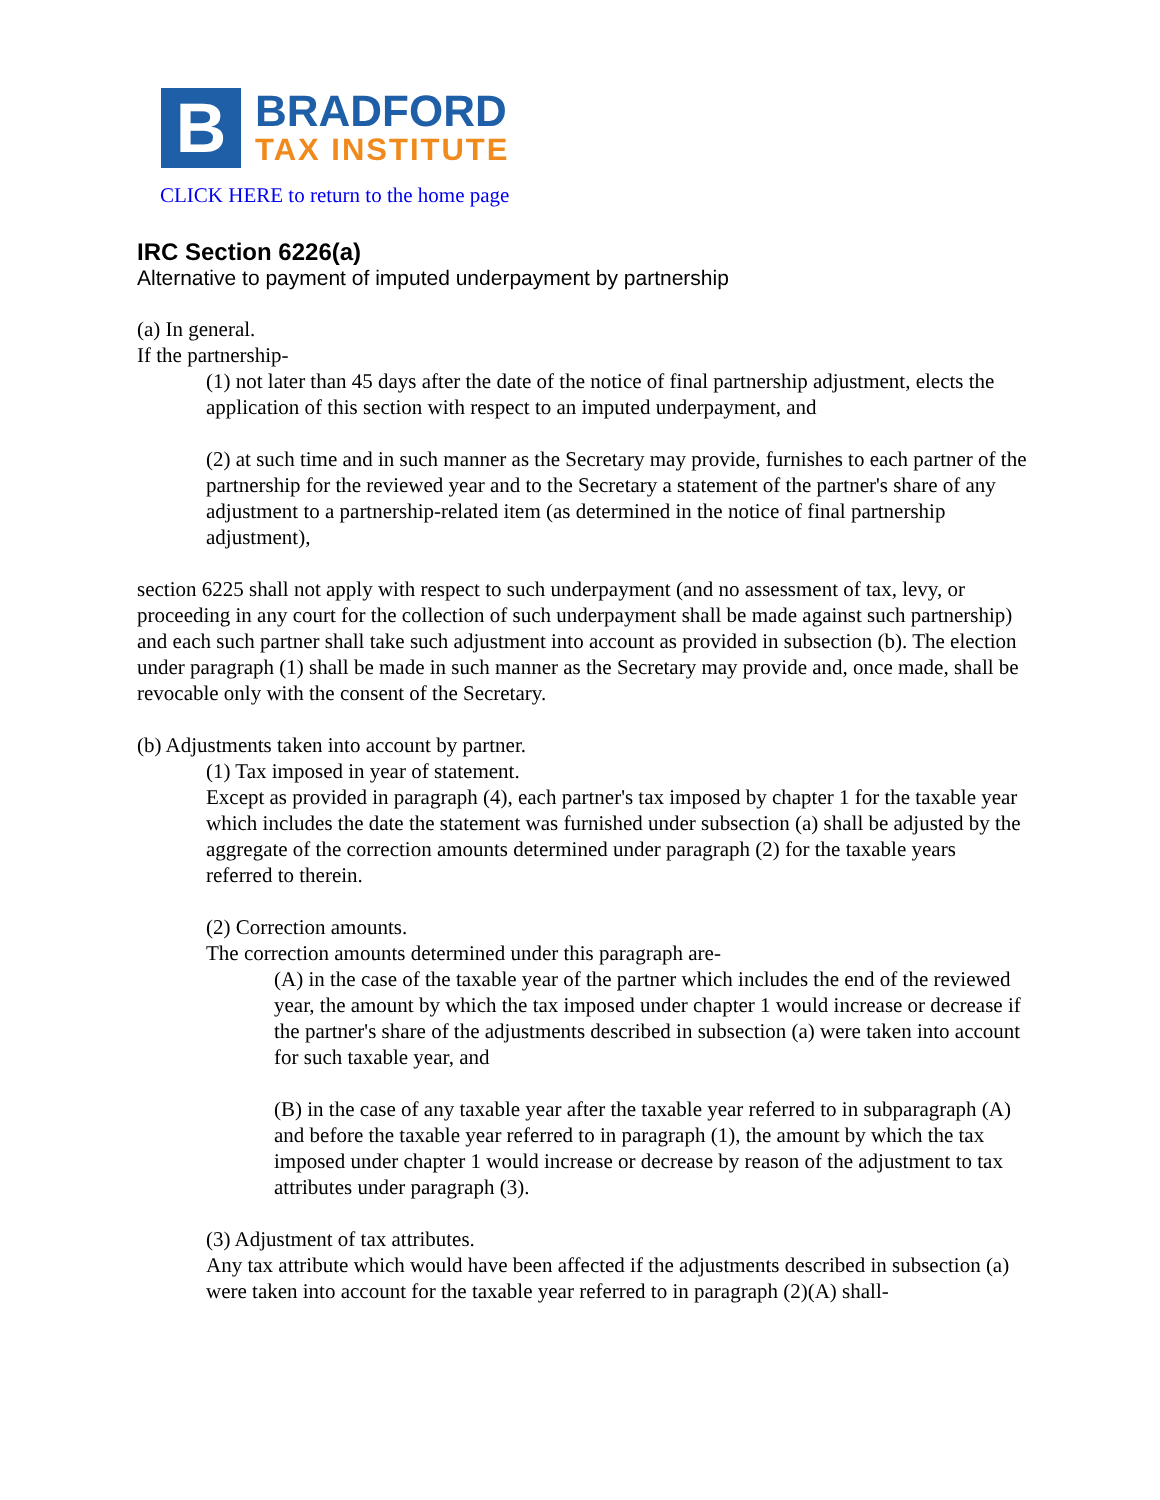B
BRADFORD
TAX INSTITUTE
CLICK HERE to return to the home page
IRC Section 6226(a)
Alternative to payment of imputed underpayment by partnership
(a) In general.
If the partnership-
(1) not later than 45 days after the date of the notice of final partnership adjustment, elects the application of this section with respect to an imputed underpayment, and
(2) at such time and in such manner as the Secretary may provide, furnishes to each partner of the partnership for the reviewed year and to the Secretary a statement of the partner's share of any adjustment to a partnership-related item (as determined in the notice of final partnership adjustment),
section 6225 shall not apply with respect to such underpayment (and no assessment of tax, levy, or proceeding in any court for the collection of such underpayment shall be made against such partnership) and each such partner shall take such adjustment into account as provided in subsection (b). The election under paragraph (1) shall be made in such manner as the Secretary may provide and, once made, shall be revocable only with the consent of the Secretary.
(b) Adjustments taken into account by partner.
(1) Tax imposed in year of statement.
Except as provided in paragraph (4), each partner's tax imposed by chapter 1 for the taxable year which includes the date the statement was furnished under subsection (a) shall be adjusted by the aggregate of the correction amounts determined under paragraph (2) for the taxable years referred to therein.
(2) Correction amounts.
The correction amounts determined under this paragraph are-
(A) in the case of the taxable year of the partner which includes the end of the reviewed year, the amount by which the tax imposed under chapter 1 would increase or decrease if the partner's share of the adjustments described in subsection (a) were taken into account for such taxable year, and
(B) in the case of any taxable year after the taxable year referred to in subparagraph (A) and before the taxable year referred to in paragraph (1), the amount by which the tax imposed under chapter 1 would increase or decrease by reason of the adjustment to tax attributes under paragraph (3).
(3) Adjustment of tax attributes.
Any tax attribute which would have been affected if the adjustments described in subsection (a) were taken into account for the taxable year referred to in paragraph (2)(A) shall-